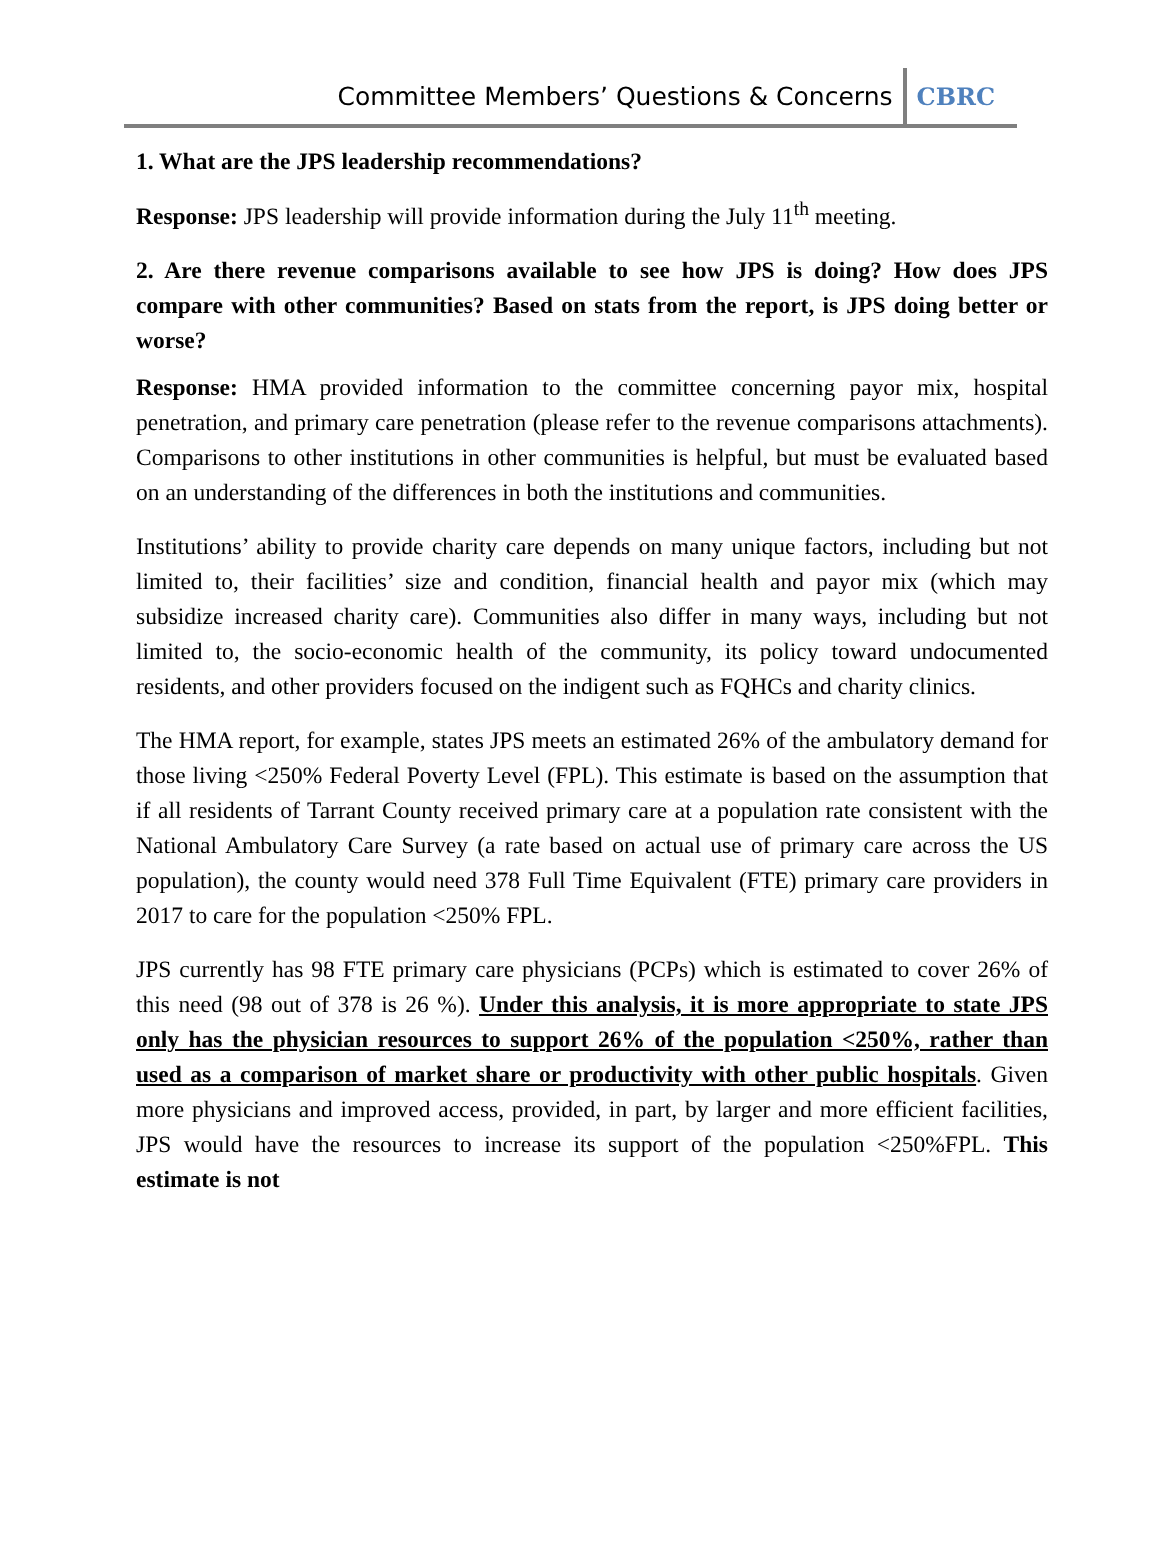Committee Members’ Questions & Concerns CBRC
1. What are the JPS leadership recommendations?
Response: JPS leadership will provide information during the July 11<sup>th</sup> meeting.
2. Are there revenue comparisons available to see how JPS is doing? How does JPS compare with other communities? Based on stats from the report, is JPS doing better or worse?
Response: HMA provided information to the committee concerning payor mix, hospital penetration, and primary care penetration (please refer to the revenue comparisons attachments). Comparisons to other institutions in other communities is helpful, but must be evaluated based on an understanding of the differences in both the institutions and communities.
Institutions’ ability to provide charity care depends on many unique factors, including but not limited to, their facilities’ size and condition, financial health and payor mix (which may subsidize increased charity care). Communities also differ in many ways, including but not limited to, the socio-economic health of the community, its policy toward undocumented residents, and other providers focused on the indigent such as FQHCs and charity clinics.
The HMA report, for example, states JPS meets an estimated 26% of the ambulatory demand for those living <250% Federal Poverty Level (FPL). This estimate is based on the assumption that if all residents of Tarrant County received primary care at a population rate consistent with the National Ambulatory Care Survey (a rate based on actual use of primary care across the US population), the county would need 378 Full Time Equivalent (FTE) primary care providers in 2017 to care for the population <250% FPL.
JPS currently has 98 FTE primary care physicians (PCPs) which is estimated to cover 26% of this need (98 out of 378 is 26 %). Under this analysis, it is more appropriate to state JPS only has the physician resources to support 26% of the population <250%, rather than used as a comparison of market share or productivity with other public hospitals. Given more physicians and improved access, provided, in part, by larger and more efficient facilities, JPS would have the resources to increase its support of the population <250%FPL. This estimate is not